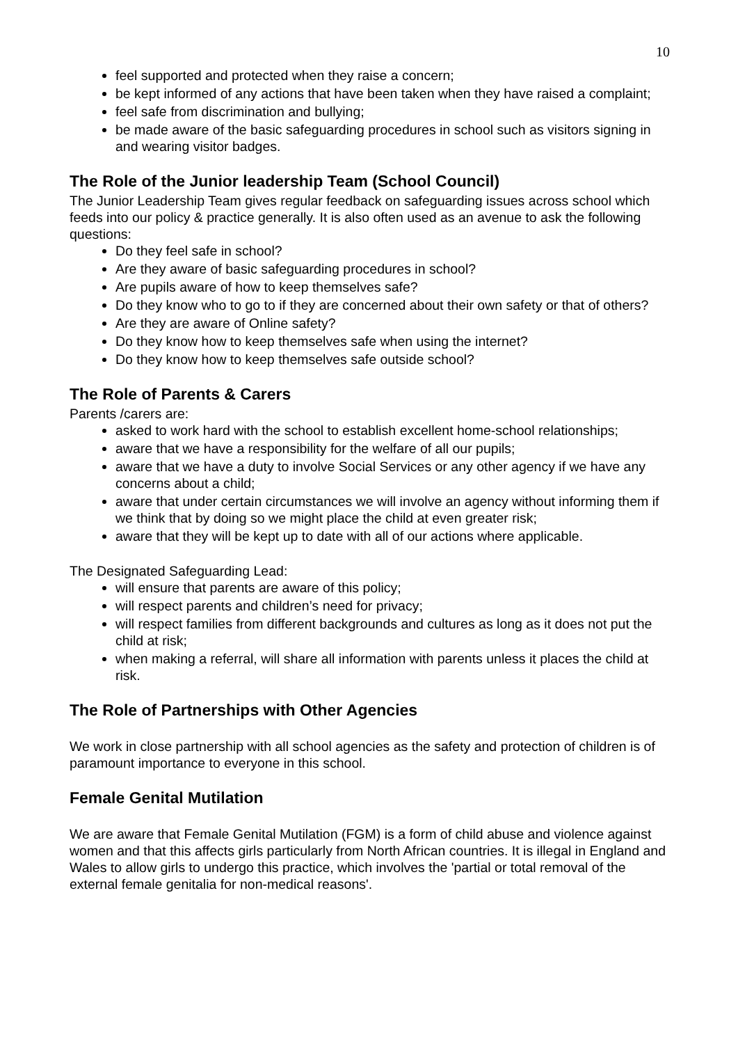10
feel supported and protected when they raise a concern;
be kept informed of any actions that have been taken when they have raised a complaint;
feel safe from discrimination and bullying;
be made aware of the basic safeguarding procedures in school such as visitors signing in and wearing visitor badges.
The Role of the Junior leadership Team (School Council)
The Junior Leadership Team gives regular feedback on safeguarding issues across school which feeds into our policy & practice generally. It is also often used as an avenue to ask the following questions:
Do they feel safe in school?
Are they aware of basic safeguarding procedures in school?
Are pupils aware of how to keep themselves safe?
Do they know who to go to if they are concerned about their own safety or that of others?
Are they are aware of Online safety?
Do they know how to keep themselves safe when using the internet?
Do they know how to keep themselves safe outside school?
The Role of Parents & Carers
Parents /carers are:
asked to work hard with the school to establish excellent home-school relationships;
aware that we have a responsibility for the welfare of all our pupils;
aware that we have a duty to involve Social Services or any other agency if we have any concerns about a child;
aware that under certain circumstances we will involve an agency without informing them if we think that by doing so we might place the child at even greater risk;
aware that they will be kept up to date with all of our actions where applicable.
The Designated Safeguarding Lead:
will ensure that parents are aware of this policy;
will respect parents and children’s need for privacy;
will respect families from different backgrounds and cultures as long as it does not put the child at risk;
when making a referral, will share all information with parents unless it places the child at risk.
The Role of Partnerships with Other Agencies
We work in close partnership with all school agencies as the safety and protection of children is of paramount importance to everyone in this school.
Female Genital Mutilation
We are aware that Female Genital Mutilation (FGM) is a form of child abuse and violence against women and that this affects girls particularly from North African countries. It is illegal in England and Wales to allow girls to undergo this practice, which involves the 'partial or total removal of the external female genitalia for non-medical reasons'.